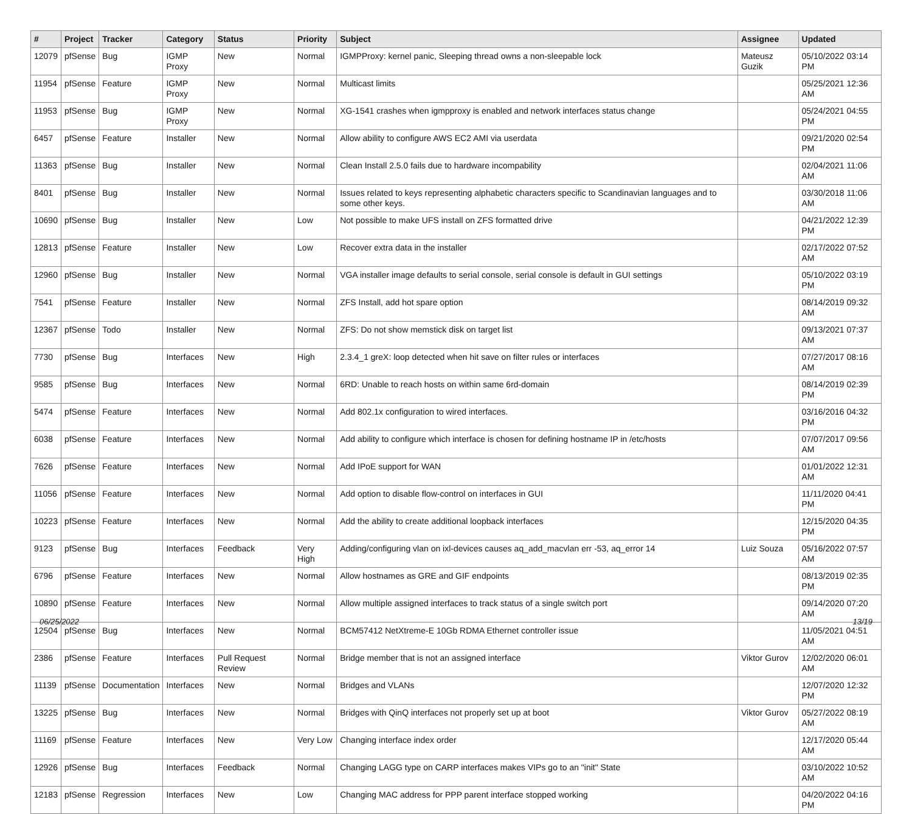| # | Project | Tracker | Category | Status | Priority | Subject | Assignee | Updated |
| --- | --- | --- | --- | --- | --- | --- | --- | --- |
| 12079 | pfSense | Bug | IGMP Proxy | New | Normal | IGMPProxy: kernel panic, Sleeping thread owns a non-sleepable lock | Mateusz Guzik | 05/10/2022 03:14 PM |
| 11954 | pfSense | Feature | IGMP Proxy | New | Normal | Multicast limits | | 05/25/2021 12:36 AM |
| 11953 | pfSense | Bug | IGMP Proxy | New | Normal | XG-1541 crashes when igmpproxy is enabled and network interfaces status change | | 05/24/2021 04:55 PM |
| 6457 | pfSense | Feature | Installer | New | Normal | Allow ability to configure AWS EC2 AMI via userdata | | 09/21/2020 02:54 PM |
| 11363 | pfSense | Bug | Installer | New | Normal | Clean Install 2.5.0 fails due to hardware incompability | | 02/04/2021 11:06 AM |
| 8401 | pfSense | Bug | Installer | New | Normal | Issues related to keys representing alphabetic characters specific to Scandinavian languages and to some other keys. | | 03/30/2018 11:06 AM |
| 10690 | pfSense | Bug | Installer | New | Low | Not possible to make UFS install on ZFS formatted drive | | 04/21/2022 12:39 PM |
| 12813 | pfSense | Feature | Installer | New | Low | Recover extra data in the installer | | 02/17/2022 07:52 AM |
| 12960 | pfSense | Bug | Installer | New | Normal | VGA installer image defaults to serial console, serial console is default in GUI settings | | 05/10/2022 03:19 PM |
| 7541 | pfSense | Feature | Installer | New | Normal | ZFS Install, add hot spare option | | 08/14/2019 09:32 AM |
| 12367 | pfSense | Todo | Installer | New | Normal | ZFS: Do not show memstick disk on target list | | 09/13/2021 07:37 AM |
| 7730 | pfSense | Bug | Interfaces | New | High | 2.3.4_1 greX: loop detected when hit save on filter rules or interfaces | | 07/27/2017 08:16 AM |
| 9585 | pfSense | Bug | Interfaces | New | Normal | 6RD: Unable to reach hosts on within same 6rd-domain | | 08/14/2019 02:39 PM |
| 5474 | pfSense | Feature | Interfaces | New | Normal | Add 802.1x configuration to wired interfaces. | | 03/16/2016 04:32 PM |
| 6038 | pfSense | Feature | Interfaces | New | Normal | Add ability to configure which interface is chosen for defining hostname IP in /etc/hosts | | 07/07/2017 09:56 AM |
| 7626 | pfSense | Feature | Interfaces | New | Normal | Add IPoE support for WAN | | 01/01/2022 12:31 AM |
| 11056 | pfSense | Feature | Interfaces | New | Normal | Add option to disable flow-control on interfaces in GUI | | 11/11/2020 04:41 PM |
| 10223 | pfSense | Feature | Interfaces | New | Normal | Add the ability to create additional loopback interfaces | | 12/15/2020 04:35 PM |
| 9123 | pfSense | Bug | Interfaces | Feedback | Very High | Adding/configuring vlan on ixl-devices causes aq_add_macvlan err -53, aq_error 14 | Luiz Souza | 05/16/2022 07:57 AM |
| 6796 | pfSense | Feature | Interfaces | New | Normal | Allow hostnames as GRE and GIF endpoints | | 08/13/2019 02:35 PM |
| 10890 | pfSense | Feature | Interfaces | New | Normal | Allow multiple assigned interfaces to track status of a single switch port | | 09/14/2020 07:20 AM |
| 12504 | pfSense | Bug | Interfaces | New | Normal | BCM57412 NetXtreme-E 10Gb RDMA Ethernet controller issue | | 11/05/2021 04:51 AM |
| 2386 | pfSense | Feature | Interfaces | Pull Request Review | Normal | Bridge member that is not an assigned interface | Viktor Gurov | 12/02/2020 06:01 AM |
| 11139 | pfSense | Documentation | Interfaces | New | Normal | Bridges and VLANs | | 12/07/2020 12:32 PM |
| 13225 | pfSense | Bug | Interfaces | New | Normal | Bridges with QinQ interfaces not properly set up at boot | Viktor Gurov | 05/27/2022 08:19 AM |
| 11169 | pfSense | Feature | Interfaces | New | Very Low | Changing interface index order | | 12/17/2020 05:44 AM |
| 12926 | pfSense | Bug | Interfaces | Feedback | Normal | Changing LAGG type on CARP interfaces makes VIPs go to an "init" State | | 03/10/2022 10:52 AM |
| 12183 | pfSense | Regression | Interfaces | New | Low | Changing MAC address for PPP parent interface stopped working | | 04/20/2022 04:16 PM |
06/25/2022 13/19